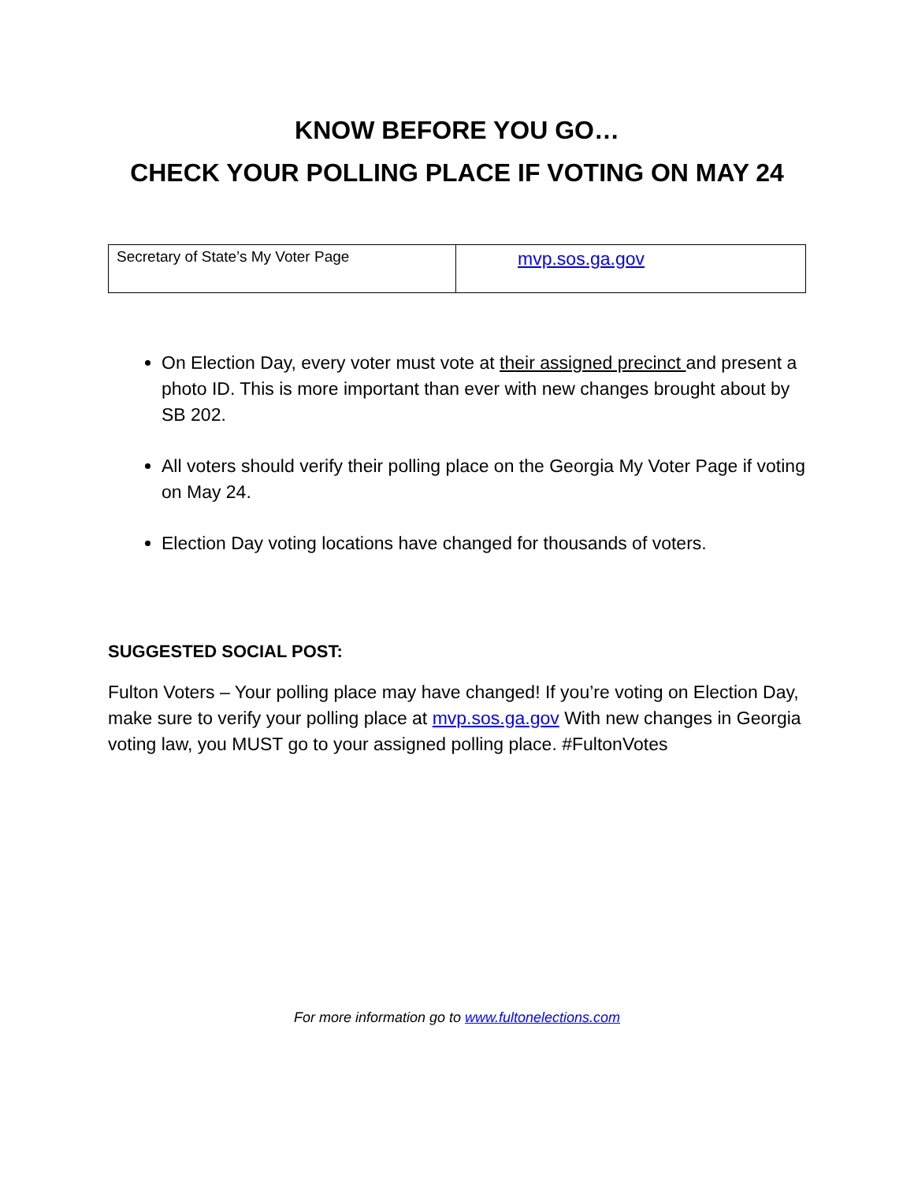KNOW BEFORE YOU GO…
CHECK YOUR POLLING PLACE IF VOTING ON MAY 24
| Secretary of State’s My Voter Page | mvp.sos.ga.gov |
On Election Day, every voter must vote at their assigned precinct and present a photo ID. This is more important than ever with new changes brought about by SB 202.
All voters should verify their polling place on the Georgia My Voter Page if voting on May 24.
Election Day voting locations have changed for thousands of voters.
SUGGESTED SOCIAL POST:
Fulton Voters – Your polling place may have changed! If you’re voting on Election Day, make sure to verify your polling place at mvp.sos.ga.gov With new changes in Georgia voting law, you MUST go to your assigned polling place. #FultonVotes
For more information go to www.fultonelections.com